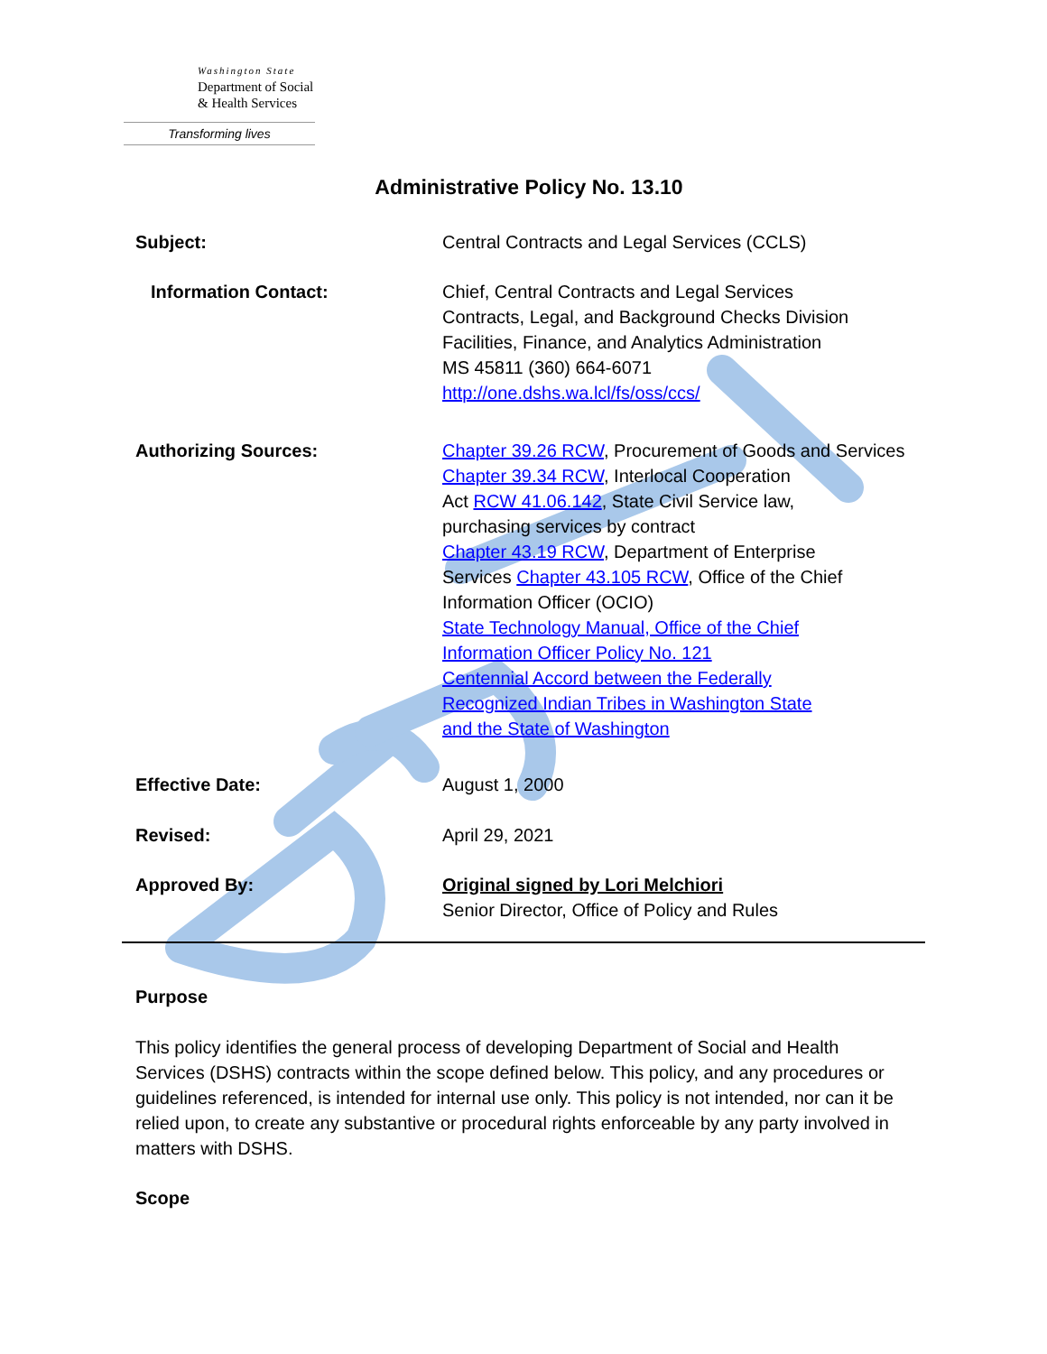Washington State
Department of Social
& Health Services
Transforming lives
Administrative Policy No. 13.10
Subject: Central Contracts and Legal Services (CCLS)
Information Contact: Chief, Central Contracts and Legal Services
Contracts, Legal, and Background Checks Division
Facilities, Finance, and Analytics Administration
MS 45811 (360) 664-6071
http://one.dshs.wa.lcl/fs/oss/ccs/
Authorizing Sources: Chapter 39.26 RCW, Procurement of Goods and Services
Chapter 39.34 RCW, Interlocal Cooperation
Act RCW 41.06.142, State Civil Service law,
purchasing services by contract
Chapter 43.19 RCW, Department of Enterprise
Services Chapter 43.105 RCW, Office of the Chief
Information Officer (OCIO)
State Technology Manual, Office of the Chief
Information Officer Policy No. 121
Centennial Accord between the Federally
Recognized Indian Tribes in Washington State
and the State of Washington
Effective Date: August 1, 2000
Revised: April 29, 2021
Approved By: Original signed by Lori Melchiori
Senior Director, Office of Policy and Rules
Purpose
This policy identifies the general process of developing Department of Social and Health Services (DSHS) contracts within the scope defined below. This policy, and any procedures or guidelines referenced, is intended for internal use only. This policy is not intended, nor can it be relied upon, to create any substantive or procedural rights enforceable by any party involved in matters with DSHS.
Scope